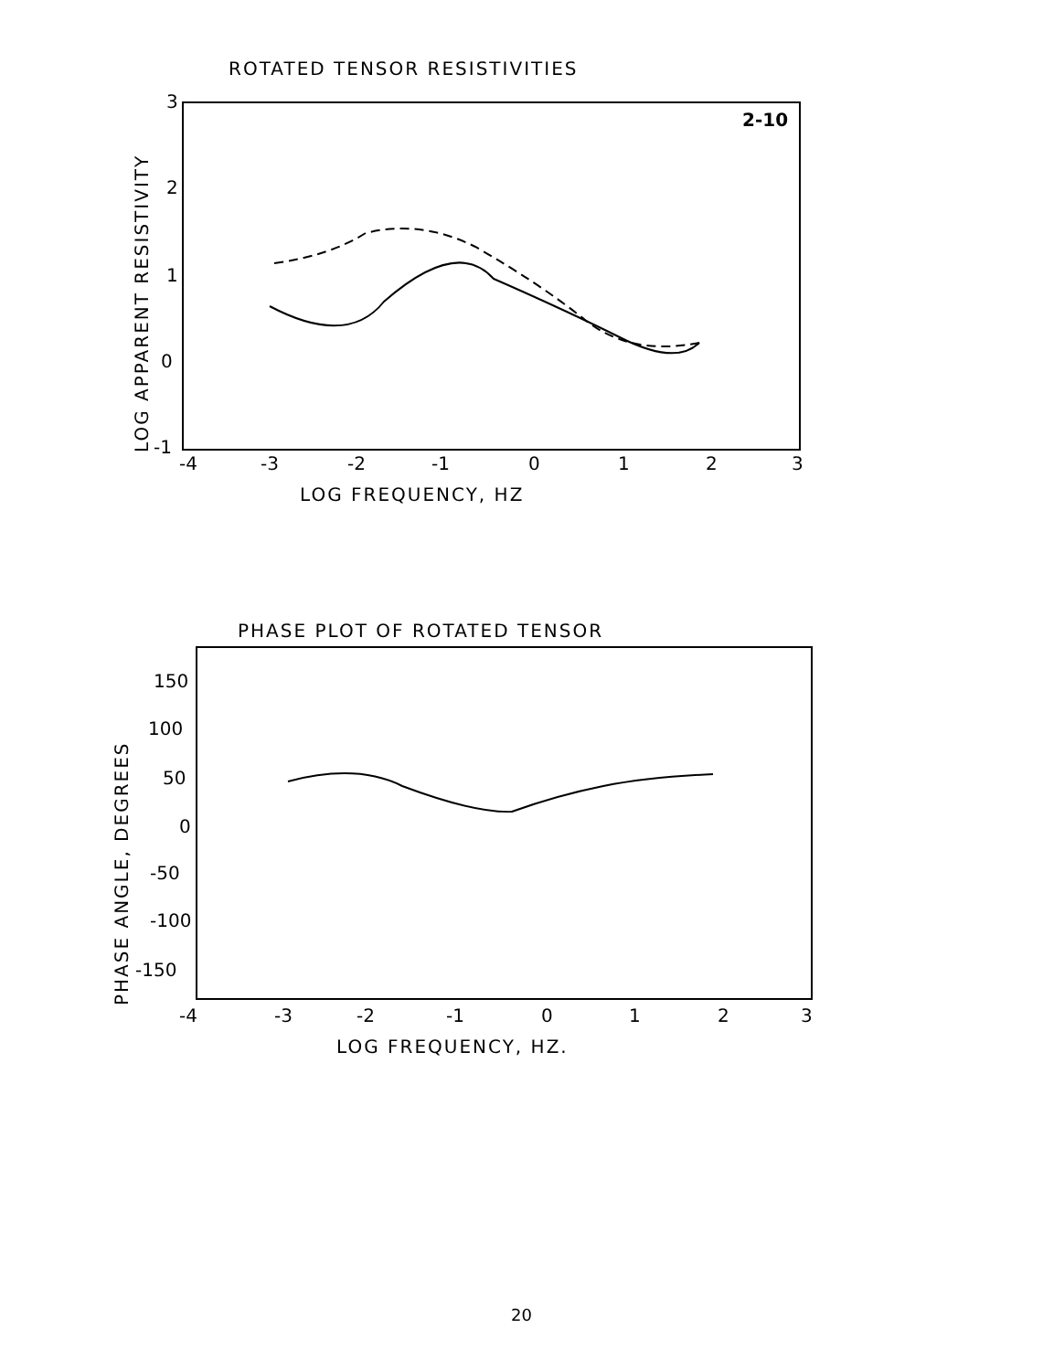ROTATED TENSOR RESISTIVITIES
2-10
3
2
1
0
-1
-4
-3
-2
-1
0
1
2
3
LOG FREQUENCY, HZ
LOG APPARENT RESISTIVITY
PHASE PLOT OF ROTATED TENSOR
150
100
50
0
-50
-100
-150
-4
-3
-2
-1
0
1
2
3
LOG FREQUENCY, HZ.
PHASE ANGLE, DEGREES
20